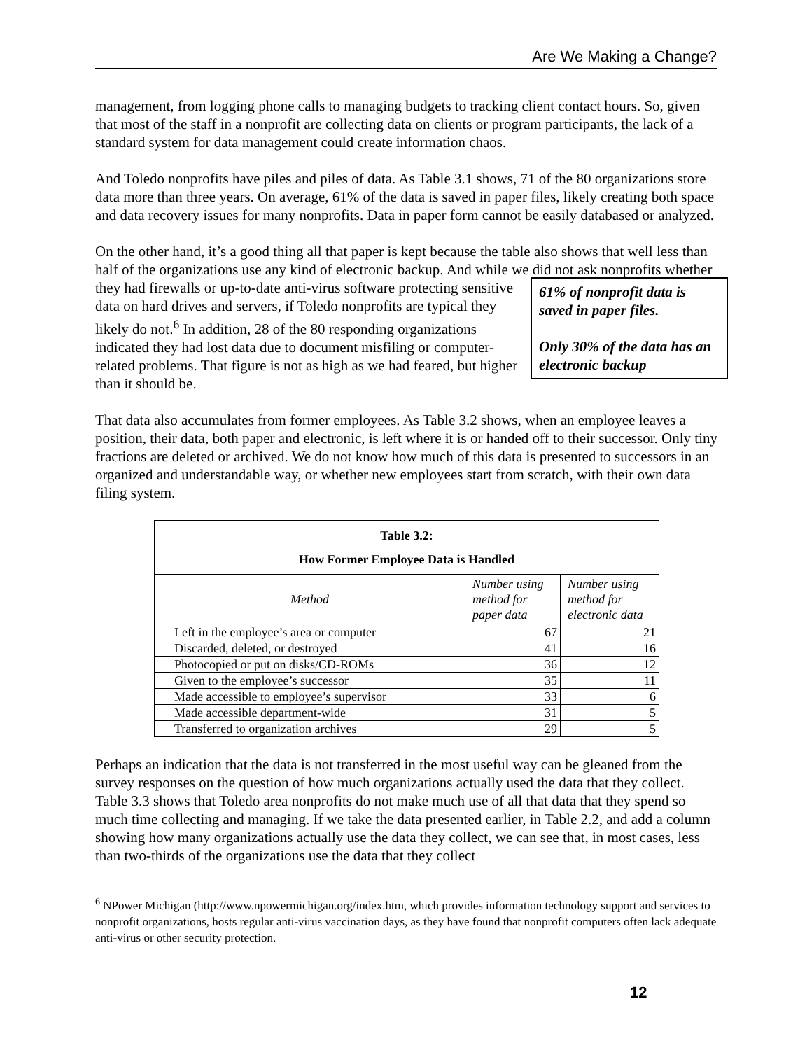Are We Making a Change?
management, from logging phone calls to managing budgets to tracking client contact hours. So, given that most of the staff in a nonprofit are collecting data on clients or program participants, the lack of a standard system for data management could create information chaos.
And Toledo nonprofits have piles and piles of data. As Table 3.1 shows, 71 of the 80 organizations store data more than three years. On average, 61% of the data is saved in paper files, likely creating both space and data recovery issues for many nonprofits. Data in paper form cannot be easily databased or analyzed.
On the other hand, it’s a good thing all that paper is kept because the table also shows that well less than half of the organizations use any kind of electronic backup. And while we did not ask
61% of nonprofit data is saved in paper files.
Only 30% of the data has an electronic backup
nonprofits whether they had firewalls or up-to-date anti-virus software protecting sensitive data on hard drives and servers, if Toledo nonprofits are typical they likely do not.<sup>6</sup> In addition, 28 of the 80 responding organizations indicated they had lost data due to document misfiling or computer-related problems. That figure is not as high as we had feared, but higher than it should be.
That data also accumulates from former employees. As Table 3.2 shows, when an employee leaves a position, their data, both paper and electronic, is left where it is or handed off to their successor. Only tiny fractions are deleted or archived. We do not know how much of this data is presented to successors in an organized and understandable way, or whether new employees start from scratch, with their own data filing system.
| Table 3.2: How Former Employee Data is Handled | | |
| --- | --- | --- |
| Method | Number using method for paper data | Number using method for electronic data |
| Left in the employee’s area or computer | 67 | 21 |
| Discarded, deleted, or destroyed | 41 | 16 |
| Photocopied or put on disks/CD-ROMs | 36 | 12 |
| Given to the employee’s successor | 35 | 11 |
| Made accessible to employee’s supervisor | 33 | 6 |
| Made accessible department-wide | 31 | 5 |
| Transferred to organization archives | 29 | 5 |
Perhaps an indication that the data is not transferred in the most useful way can be gleaned from the survey responses on the question of how much organizations actually used the data that they collect. Table 3.3 shows that Toledo area nonprofits do not make much use of all that data that they spend so much time collecting and managing. If we take the data presented earlier, in Table 2.2, and add a column showing how many organizations actually use the data they collect, we can see that, in most cases, less than two-thirds of the organizations use the data that they collect
<sup>6</sup> NPower Michigan (http://www.npowermichigan.org/index.htm, which provides information technology support and services to nonprofit organizations, hosts regular anti-virus vaccination days, as they have found that nonprofit computers often lack adequate anti-virus or other security protection.
12